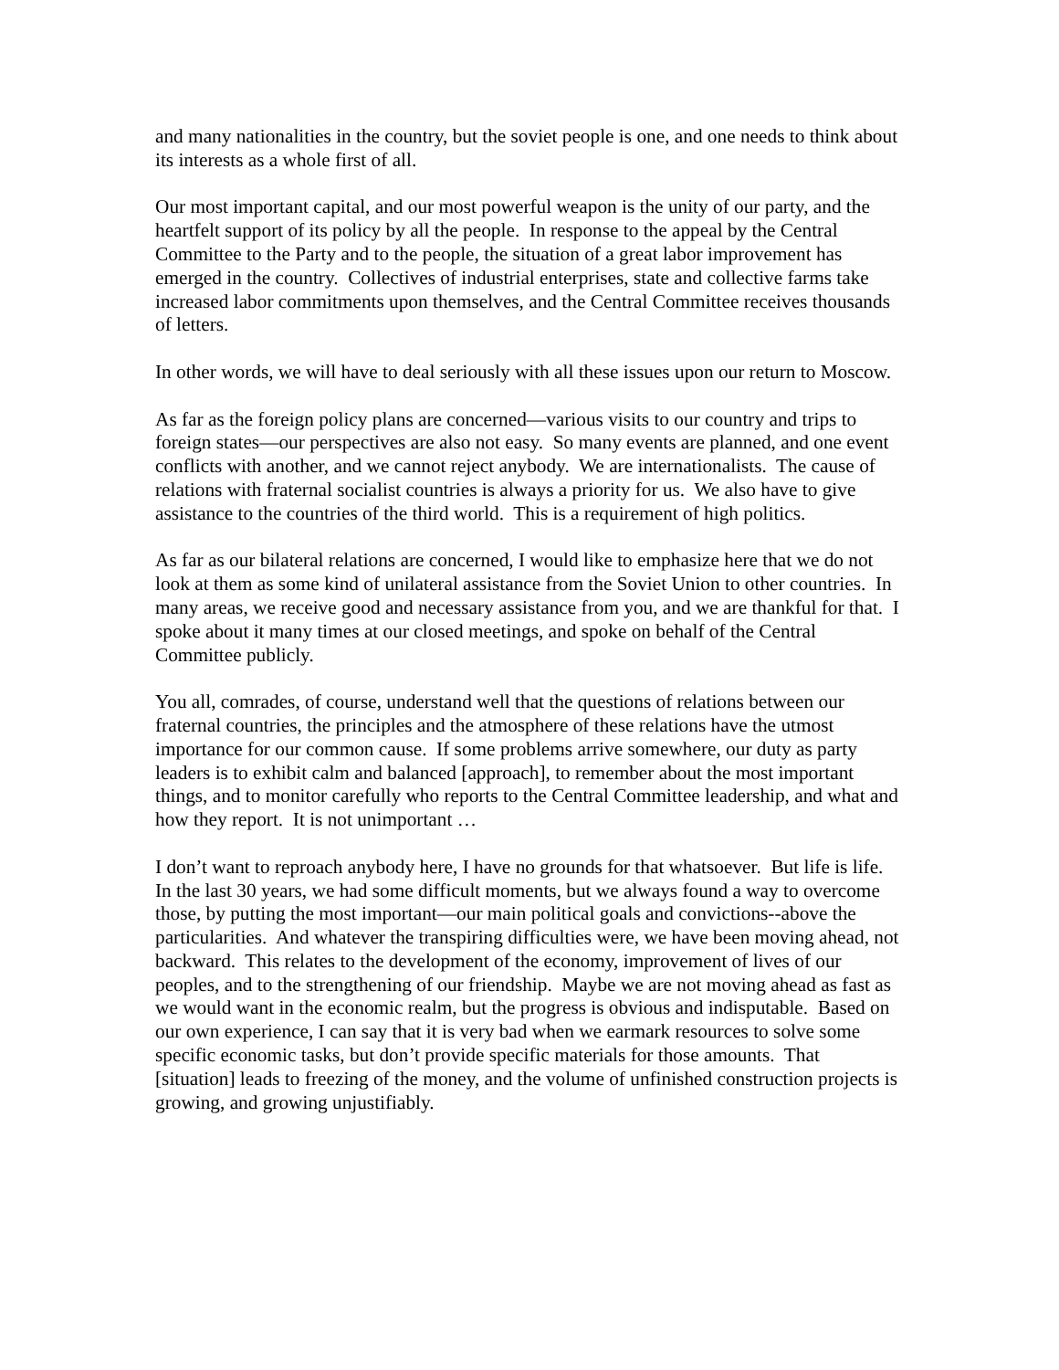and many nationalities in the country, but the soviet people is one, and one needs to think about its interests as a whole first of all.
Our most important capital, and our most powerful weapon is the unity of our party, and the heartfelt support of its policy by all the people. In response to the appeal by the Central Committee to the Party and to the people, the situation of a great labor improvement has emerged in the country. Collectives of industrial enterprises, state and collective farms take increased labor commitments upon themselves, and the Central Committee receives thousands of letters.
In other words, we will have to deal seriously with all these issues upon our return to Moscow.
As far as the foreign policy plans are concerned—various visits to our country and trips to foreign states—our perspectives are also not easy. So many events are planned, and one event conflicts with another, and we cannot reject anybody. We are internationalists. The cause of relations with fraternal socialist countries is always a priority for us. We also have to give assistance to the countries of the third world. This is a requirement of high politics.
As far as our bilateral relations are concerned, I would like to emphasize here that we do not look at them as some kind of unilateral assistance from the Soviet Union to other countries. In many areas, we receive good and necessary assistance from you, and we are thankful for that. I spoke about it many times at our closed meetings, and spoke on behalf of the Central Committee publicly.
You all, comrades, of course, understand well that the questions of relations between our fraternal countries, the principles and the atmosphere of these relations have the utmost importance for our common cause. If some problems arrive somewhere, our duty as party leaders is to exhibit calm and balanced [approach], to remember about the most important things, and to monitor carefully who reports to the Central Committee leadership, and what and how they report. It is not unimportant …
I don’t want to reproach anybody here, I have no grounds for that whatsoever. But life is life. In the last 30 years, we had some difficult moments, but we always found a way to overcome those, by putting the most important—our main political goals and convictions--above the particularities. And whatever the transpiring difficulties were, we have been moving ahead, not backward. This relates to the development of the economy, improvement of lives of our peoples, and to the strengthening of our friendship. Maybe we are not moving ahead as fast as we would want in the economic realm, but the progress is obvious and indisputable. Based on our own experience, I can say that it is very bad when we earmark resources to solve some specific economic tasks, but don’t provide specific materials for those amounts. That [situation] leads to freezing of the money, and the volume of unfinished construction projects is growing, and growing unjustifiably.